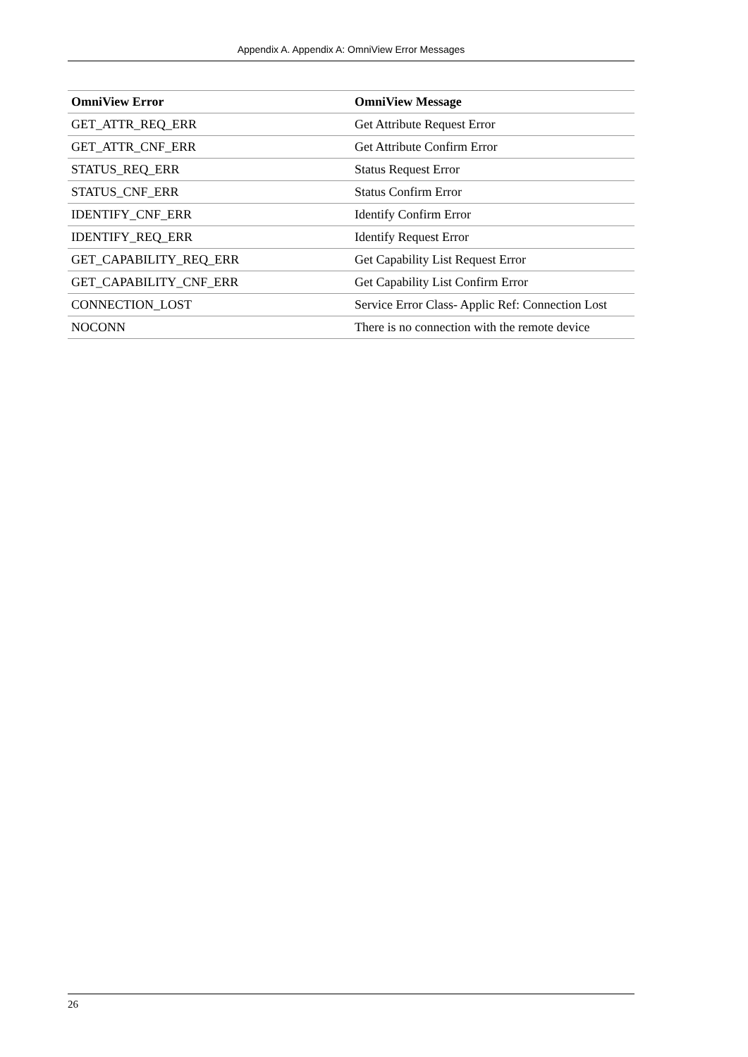Appendix A. Appendix A: OmniView Error Messages
| OmniView Error | OmniView Message |
| --- | --- |
| GET_ATTR_REQ_ERR | Get Attribute Request Error |
| GET_ATTR_CNF_ERR | Get Attribute Confirm Error |
| STATUS_REQ_ERR | Status Request Error |
| STATUS_CNF_ERR | Status Confirm Error |
| IDENTIFY_CNF_ERR | Identify Confirm Error |
| IDENTIFY_REQ_ERR | Identify Request Error |
| GET_CAPABILITY_REQ_ERR | Get Capability List Request Error |
| GET_CAPABILITY_CNF_ERR | Get Capability List Confirm Error |
| CONNECTION_LOST | Service Error Class- Applic Ref: Connection Lost |
| NOCONN | There is no connection with the remote device |
26